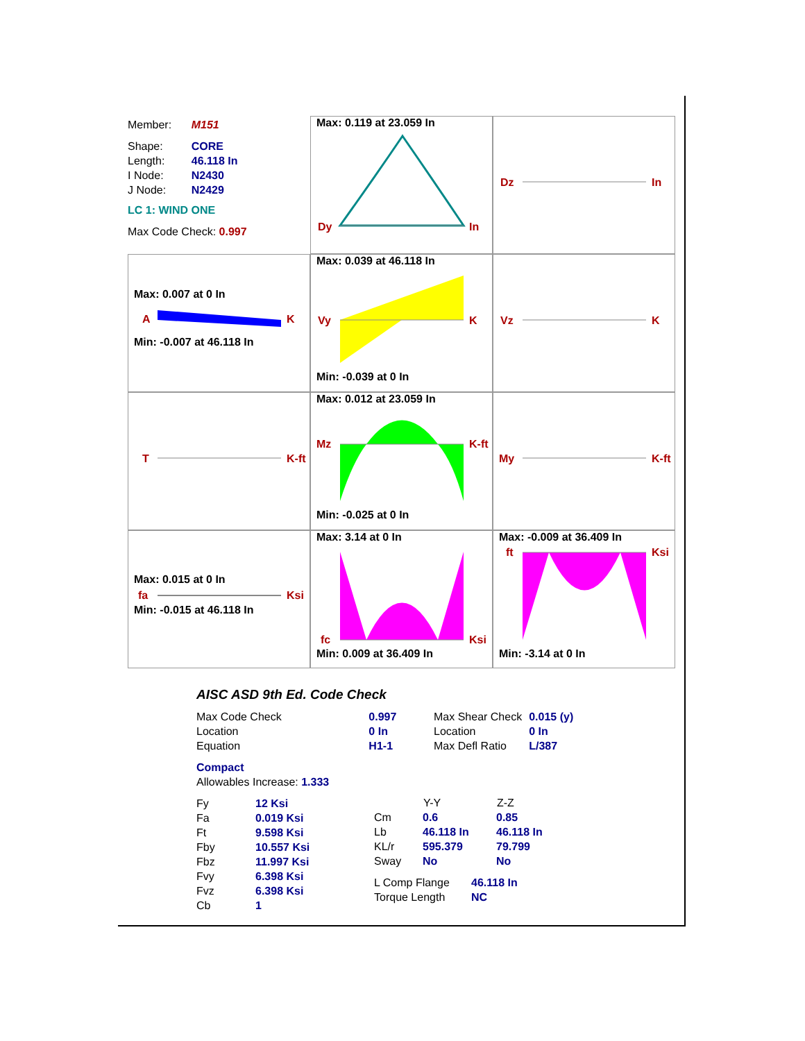| Member: | M151 |
| Shape: | CORE |
| Length: | 46.118 In |
| I Node: | N2430 |
| J Node: | N2429 |
| LC 1: WIND ONE | |
| Max Code Check: 0.997 | |
Max: 0.119 at 23.059 In
Dy In
Dz In
Max: 0.007 at 0 In
A K
Min: -0.007 at 46.118 In
Max: 0.039 at 46.118 In
Vy K
Min: -0.039 at 0 In
Vz K
T K-ft
Max: 0.012 at 23.059 In
Mz K-ft
Min: -0.025 at 0 In
My K-ft
Max: 0.015 at 0 In
fa Ksi
Min: -0.015 at 46.118 In
Max: 3.14 at 0 In
fc Ksi
Min: 0.009 at 36.409 In
Max: -0.009 at 36.409 In
ft Ksi
Min: -3.14 at 0 In
AISC ASD 9th Ed. Code Check
| Max Code Check | 0.997 |
| Location | 0 In |
| Equation | H1-1 |
| Max Shear Check | 0.015 (y) |
| Location | 0 In |
| Max Defl Ratio | L/387 |
Compact
Allowables Increase: 1.333
| Fy | 12 Ksi |
| Fa | 0.019 Ksi |
| Ft | 9.598 Ksi |
| Fby | 10.557 Ksi |
| Fbz | 11.997 Ksi |
| Fvy | 6.398 Ksi |
| Fvz | 6.398 Ksi |
| Cb | 1 |
| | Y-Y | Z-Z |
| --- | --- | --- |
| Cm | 0.6 | 0.85 |
| Lb | 46.118 In | 46.118 In |
| KL/r | 595.379 | 79.799 |
| Sway | No | No |
| L Comp Flange | 46.118 In |
| Torque Length | NC |